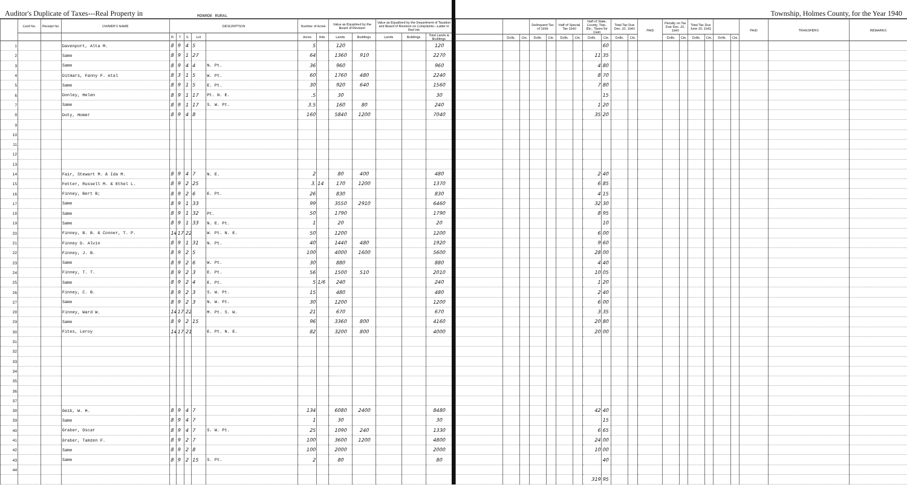Auditor's Duplicate of Taxes---Real Property in MONROE RURAL
| | Card No. | Receipt No. | OWNER'S NAME | DESCRIPTION | | | | | Number of Acres | | Value as Equalized by the Board of Revision | | Value as Equalized by the Department of Taxation and Board of Revision on Complaints—Latter in Red Ink | | |
| --- | --- | --- | --- | --- | --- | --- | --- | --- | --- | --- | --- | --- | --- | --- | --- |
| | | | | R. | T. | S. | Lot | | Acres | Hds. | Lands | Buildings | Lands | Buildings | Total Lands & Buildings |
| 1 | | | Davenport, Alta M. | 8 | 9 | 4 | 5 | | 5 | | 120 | | | | 120 |
| 2 | | | Same | 8 | 9 | 1 | 27 | | 64 | | 1360 | 910 | | | 2270 |
| 3 | | | Same | 8 | 9 | 4 | 4 | N. Pt. | 36 | | 960 | | | | 960 |
| 4 | | | Ditmars, Fanny F. etal | 8 | 3 | 1 | 5 | W. Pt. | 60 | | 1760 | 480 | | | 2240 |
| 5 | | | Same | 8 | 9 | 1 | 5 | E. Pt. | 30 | | 920 | 640 | | | 1560 |
| 6 | | | Donley, Helen | 8 | 9 | 1 | 17 | Pt. N. E. | .5 | | 30 | | | | 30 |
| 7 | | | Same | 8 | 9 | 1 | 17 | S. W. Pt. | 3.5 | | 160 | 80 | | | 240 |
| 8 | | | Doty, Homer | 8 | 9 | 4 | 8 | | 160 | | 5840 | 1200 | | | 7040 |
| 9 | | | | | | | | | | | | | | | |
| 10 | | | | | | | | | | | | | | | |
| 11 | | | | | | | | | | | | | | | |
| 12 | | | | | | | | | | | | | | | |
| 13 | | | | | | | | | | | | | | | |
| 14 | | | Fair, Stewart M. & Ida M. | 8 | 9 | 4 | 7 | N. E. | 2 | | 80 | 400 | | | 480 |
| 15 | | | Fetter, Russell M. & Ethel L. | 8 | 9 | 2 | 25 | | 3. | 14 | 170 | 1200 | | | 1370 |
| 16 | | | Finney, Bert B; | 8 | 9 | 2 | 6 | E. Pt. | 26 | | 830 | | | | 830 |
| 17 | | | Same | 8 | 9 | 1 | 33 | | 99 | | 3550 | 2910 | | | 6460 |
| 18 | | | Same | 8 | 9 | 1 | 32 | Pt. | 50 | | 1790 | | | | 1790 |
| 19 | | | Same | 8 | 9 | 1 | 33 | N. E. Pt. | 1 | | 20 | | | | 20 |
| 20 | | | Finney, B. B. & Conner, T. P. | 14 | 17 | 22 | | W. Pt. N. E. | 50 | | 1200 | | | | 1200 |
| 21 | | | Finney D. Alvin | 8 | 9 | 1 | 31 | N. Pt. | 40 | | 1440 | 480 | | | 1920 |
| 22 | | | Finney, J. B. | 8 | 9 | 2 | 5 | | 100 | | 4000 | 1600 | | | 5600 |
| 23 | | | Same | 8 | 9 | 2 | 6 | W. Pt. | 30 | | 880 | | | | 880 |
| 24 | | | Finney, T. T. | 8 | 9 | 2 | 3 | E. Pt. | 56 | | 1500 | 510 | | | 2010 |
| 25 | | | Same | 8 | 9 | 2 | 4 | E. Pt. | 5 | 1/6 | 240 | | | | 240 |
| 26 | | | Finney, C. B. | 8 | 9 | 2 | 3 | S. W. Pt. | 15 | | 480 | | | | 480 |
| 27 | | | Same | 8 | 9 | 2 | 3 | N. W. Pt. | 30 | | 1200 | | | | 1200 |
| 28 | | | Finney, Ward W. | 14 | 17 | 22 | | M. Pt. S. W. | 21 | | 670 | | | | 670 |
| 29 | | | Same | 8 | 9 | 2 | 15 | | 96 | | 3360 | 800 | | | 4160 |
| 30 | | | Fites, Leroy | 14 | 17 | 21 | | E. Pt. N. E. | 82 | | 3200 | 800 | | | 4000 |
| 31 | | | | | | | | | | | | | | | |
| 32 | | | | | | | | | | | | | | | |
| 33 | | | | | | | | | | | | | | | |
| 34 | | | | | | | | | | | | | | | |
| 35 | | | | | | | | | | | | | | | |
| 36 | | | | | | | | | | | | | | | |
| 37 | | | | | | | | | | | | | | | |
| 38 | | | Geib, W. H. | 8 | 9 | 4 | 7 | | 134 | | 6080 | 2400 | | | 8480 |
| 39 | | | Same | 8 | 9 | 4 | 7 | | 1 | | 30 | | | | 30 |
| 40 | | | Graber, Oscar | 8 | 9 | 4 | 7 | S. W. Pt. | 25 | | 1090 | 240 | | | 1330 |
| 41 | | | Graber, Tamzen F. | 8 | 9 | 2 | 7 | | 100 | | 3600 | 1200 | | | 4800 |
| 42 | | | Same | 8 | 9 | 2 | 8 | | 100 | | 2000 | | | | 2000 |
| 43 | | | Same | 8 | 9 | 2 | 15 | S. Pt. | 2 | | 80 | | | | 80 |
| 44 | | | | | | | | | | | | | | | |
Township, Holmes County, for the Year 1940
| | | | Delinquent Tax of 1939 | | Half of Special Tax 1940 | | Half of State, County, Twp., Etc., Taxes for 1940 | | Total Tax Due Dec. 20, 1940 | | PAID | Penalty on Tax Due Dec. 20, 1940 | | Total Tax Due June 20, 1941 | | | | PAID | TRANSFERS | REMARKS |
| --- | --- | --- | --- | --- | --- | --- | --- | --- | --- | --- | --- | --- | --- | --- | --- | --- | --- | --- | --- | --- |
| | Dolls. | Cts. | Dolls. | Cts. | Dolls. | Cts. | Dolls. | Cts. | Dolls. | Cts. | | Dolls. | Cts. | Dolls. | Cts. | Dolls. | Cts. | | | |
| | | | | | | | | 60 | | | | | | | | | | | | |
| | | | | | | | 11 | 35 | | | | | | | | | | | | |
| | | | | | | | 4 | 80 | | | | | | | | | | | | |
| | | | | | | | 8 | 70 | | | | | | | | | | | | |
| | | | | | | | 7 | 80 | | | | | | | | | | | | |
| | | | | | | | | 15 | | | | | | | | | | | | |
| | | | | | | | 1 | 20 | | | | | | | | | | | | |
| | | | | | | | 35 | 20 | | | | | | | | | | | | |
| | | | | | | | 2 | 40 | | | | | | | | | | | | |
| | | | | | | | 6 | 85 | | | | | | | | | | | | |
| | | | | | | | 4 | 15 | | | | | | | | | | | | |
| | | | | | | | 32 | 30 | | | | | | | | | | | | |
| | | | | | | | 8 | 95 | | | | | | | | | | | | |
| | | | | | | | | 10 | | | | | | | | | | | | |
| | | | | | | | 6 | 00 | | | | | | | | | | | | |
| | | | | | | | 9 | 60 | | | | | | | | | | | | |
| | | | | | | | 28 | 00 | | | | | | | | | | | | |
| | | | | | | | 4 | 40 | | | | | | | | | | | | |
| | | | | | | | 10 | 05 | | | | | | | | | | | | |
| | | | | | | | 1 | 20 | | | | | | | | | | | | |
| | | | | | | | 2 | 40 | | | | | | | | | | | | |
| | | | | | | | 6 | 00 | | | | | | | | | | | | |
| | | | | | | | 3 | 35 | | | | | | | | | | | | |
| | | | | | | | 20 | 80 | | | | | | | | | | | | |
| | | | | | | | 20 | 00 | | | | | | | | | | | | |
| | | | | | | | 42 | 40 | | | | | | | | | | | | |
| | | | | | | | | 15 | | | | | | | | | | | | |
| | | | | | | | 6 | 65 | | | | | | | | | | | | |
| | | | | | | | 24 | 00 | | | | | | | | | | | | |
| | | | | | | | 10 | 00 | | | | | | | | | | | | |
| | | | | | | | | 40 | | | | | | | | | | | | |
| | | | | | | | 319 | 95 | | | | | | | | | | | | |